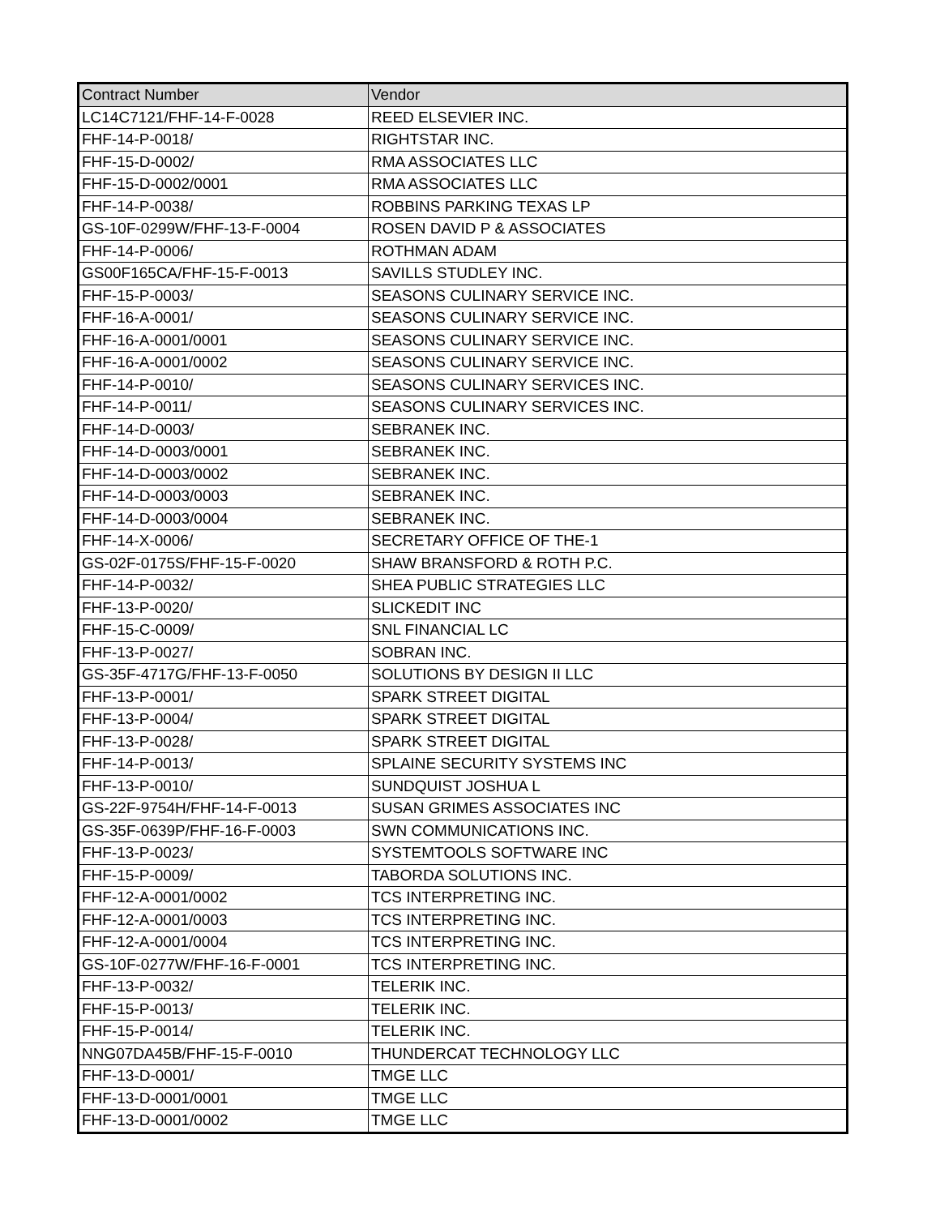| Contract Number | Vendor |
| --- | --- |
| LC14C7121/FHF-14-F-0028 | REED ELSEVIER INC. |
| FHF-14-P-0018/ | RIGHTSTAR INC. |
| FHF-15-D-0002/ | RMA ASSOCIATES LLC |
| FHF-15-D-0002/0001 | RMA ASSOCIATES LLC |
| FHF-14-P-0038/ | ROBBINS PARKING TEXAS LP |
| GS-10F-0299W/FHF-13-F-0004 | ROSEN DAVID P & ASSOCIATES |
| FHF-14-P-0006/ | ROTHMAN ADAM |
| GS00F165CA/FHF-15-F-0013 | SAVILLS STUDLEY INC. |
| FHF-15-P-0003/ | SEASONS CULINARY SERVICE INC. |
| FHF-16-A-0001/ | SEASONS CULINARY SERVICE INC. |
| FHF-16-A-0001/0001 | SEASONS CULINARY SERVICE INC. |
| FHF-16-A-0001/0002 | SEASONS CULINARY SERVICE INC. |
| FHF-14-P-0010/ | SEASONS CULINARY SERVICES INC. |
| FHF-14-P-0011/ | SEASONS CULINARY SERVICES INC. |
| FHF-14-D-0003/ | SEBRANEK INC. |
| FHF-14-D-0003/0001 | SEBRANEK INC. |
| FHF-14-D-0003/0002 | SEBRANEK INC. |
| FHF-14-D-0003/0003 | SEBRANEK INC. |
| FHF-14-D-0003/0004 | SEBRANEK INC. |
| FHF-14-X-0006/ | SECRETARY OFFICE OF THE-1 |
| GS-02F-0175S/FHF-15-F-0020 | SHAW BRANSFORD & ROTH P.C. |
| FHF-14-P-0032/ | SHEA PUBLIC STRATEGIES LLC |
| FHF-13-P-0020/ | SLICKEDIT INC |
| FHF-15-C-0009/ | SNL FINANCIAL LC |
| FHF-13-P-0027/ | SOBRAN INC. |
| GS-35F-4717G/FHF-13-F-0050 | SOLUTIONS BY DESIGN II LLC |
| FHF-13-P-0001/ | SPARK STREET DIGITAL |
| FHF-13-P-0004/ | SPARK STREET DIGITAL |
| FHF-13-P-0028/ | SPARK STREET DIGITAL |
| FHF-14-P-0013/ | SPLAINE SECURITY SYSTEMS INC |
| FHF-13-P-0010/ | SUNDQUIST JOSHUA L |
| GS-22F-9754H/FHF-14-F-0013 | SUSAN GRIMES ASSOCIATES INC |
| GS-35F-0639P/FHF-16-F-0003 | SWN COMMUNICATIONS INC. |
| FHF-13-P-0023/ | SYSTEMTOOLS SOFTWARE INC |
| FHF-15-P-0009/ | TABORDA SOLUTIONS INC. |
| FHF-12-A-0001/0002 | TCS INTERPRETING INC. |
| FHF-12-A-0001/0003 | TCS INTERPRETING INC. |
| FHF-12-A-0001/0004 | TCS INTERPRETING INC. |
| GS-10F-0277W/FHF-16-F-0001 | TCS INTERPRETING INC. |
| FHF-13-P-0032/ | TELERIK INC. |
| FHF-15-P-0013/ | TELERIK INC. |
| FHF-15-P-0014/ | TELERIK INC. |
| NNG07DA45B/FHF-15-F-0010 | THUNDERCAT TECHNOLOGY LLC |
| FHF-13-D-0001/ | TMGE LLC |
| FHF-13-D-0001/0001 | TMGE LLC |
| FHF-13-D-0001/0002 | TMGE LLC |